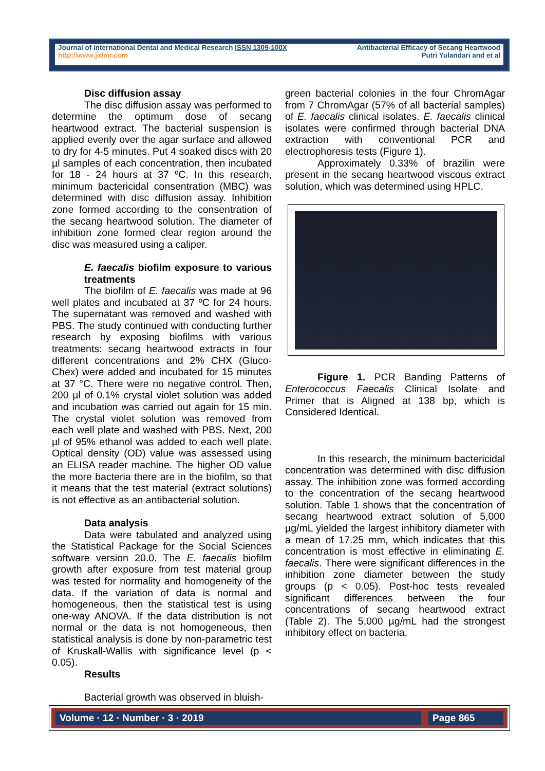Journal of International Dental and Medical Research ISSN 1309-100X
http://www.jidmr.com
Antibacterial Efficacy of Secang Heartwood
Putri Yulandari and et al
Disc diffusion assay
The disc diffusion assay was performed to determine the optimum dose of secang heartwood extract. The bacterial suspension is applied evenly over the agar surface and allowed to dry for 4-5 minutes. Put 4 soaked discs with 20 µl samples of each concentration, then incubated for 18 - 24 hours at 37 ºC. In this research, minimum bactericidal consentration (MBC) was determined with disc diffusion assay. Inhibition zone formed according to the consentration of the secang heartwood solution. The diameter of inhibition zone formed clear region around the disc was measured using a caliper.
E. faecalis biofilm exposure to various treatments
The biofilm of E. faecalis was made at 96 well plates and incubated at 37 ºC for 24 hours. The supernatant was removed and washed with PBS. The study continued with conducting further research by exposing biofilms with various treatments: secang heartwood extracts in four different concentrations and 2% CHX (Gluco-Chex) were added and incubated for 15 minutes at 37 °C. There were no negative control. Then, 200 µl of 0.1% crystal violet solution was added and incubation was carried out again for 15 min. The crystal violet solution was removed from each well plate and washed with PBS. Next, 200 µl of 95% ethanol was added to each well plate. Optical density (OD) value was assessed using an ELISA reader machine. The higher OD value the more bacteria there are in the biofilm, so that it means that the test material (extract solutions) is not effective as an antibacterial solution.
Data analysis
Data were tabulated and analyzed using the Statistical Package for the Social Sciences software version 20.0. The E. faecalis biofilm growth after exposure from test material group was tested for normality and homogeneity of the data. If the variation of data is normal and homogeneous, then the statistical test is using one-way ANOVA. If the data distribution is not normal or the data is not homogeneous, then statistical analysis is done by non-parametric test of Kruskall-Wallis with significance level (p < 0.05).
Results
Bacterial growth was observed in bluish-
green bacterial colonies in the four ChromAgar from 7 ChromAgar (57% of all bacterial samples) of E. faecalis clinical isolates. E. faecalis clinical isolates were confirmed through bacterial DNA extraction with conventional PCR and electrophoresis tests (Figure 1).
Approximately 0.33% of brazilin were present in the secang heartwood viscous extract solution, which was determined using HPLC.
Figure 1. PCR Banding Patterns of Enterococcus Faecalis Clinical Isolate and Primer that is Aligned at 138 bp, which is Considered Identical.
In this research, the minimum bactericidal concentration was determined with disc diffusion assay. The inhibition zone was formed according to the concentration of the secang heartwood solution. Table 1 shows that the concentration of secang heartwood extract solution of 5,000 µg/mL yielded the largest inhibitory diameter with a mean of 17.25 mm, which indicates that this concentration is most effective in eliminating E. faecalis. There were significant differences in the inhibition zone diameter between the study groups (p < 0.05). Post-hoc tests revealed significant differences between the four concentrations of secang heartwood extract (Table 2). The 5,000 µg/mL had the strongest inhibitory effect on bacteria.
Volume · 12 · Number · 3 · 2019
Page 865